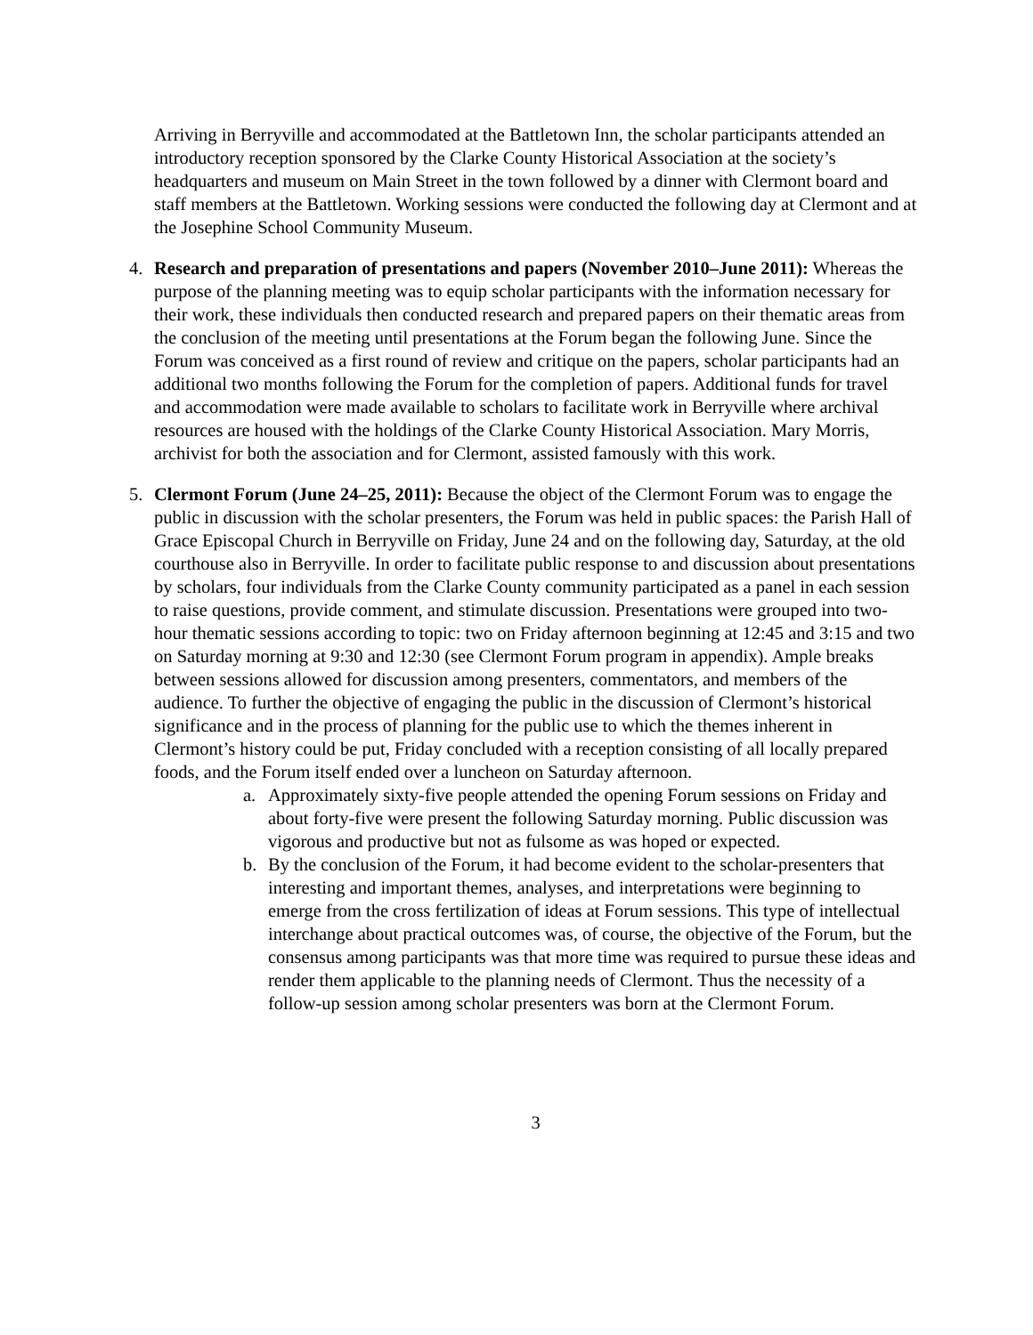Arriving in Berryville and accommodated at the Battletown Inn, the scholar participants attended an introductory reception sponsored by the Clarke County Historical Association at the society’s headquarters and museum on Main Street in the town followed by a dinner with Clermont board and staff members at the Battletown. Working sessions were conducted the following day at Clermont and at the Josephine School Community Museum.
4. Research and preparation of presentations and papers (November 2010–June 2011): Whereas the purpose of the planning meeting was to equip scholar participants with the information necessary for their work, these individuals then conducted research and prepared papers on their thematic areas from the conclusion of the meeting until presentations at the Forum began the following June. Since the Forum was conceived as a first round of review and critique on the papers, scholar participants had an additional two months following the Forum for the completion of papers. Additional funds for travel and accommodation were made available to scholars to facilitate work in Berryville where archival resources are housed with the holdings of the Clarke County Historical Association. Mary Morris, archivist for both the association and for Clermont, assisted famously with this work.
5. Clermont Forum (June 24–25, 2011): Because the object of the Clermont Forum was to engage the public in discussion with the scholar presenters, the Forum was held in public spaces: the Parish Hall of Grace Episcopal Church in Berryville on Friday, June 24 and on the following day, Saturday, at the old courthouse also in Berryville. In order to facilitate public response to and discussion about presentations by scholars, four individuals from the Clarke County community participated as a panel in each session to raise questions, provide comment, and stimulate discussion. Presentations were grouped into two-hour thematic sessions according to topic: two on Friday afternoon beginning at 12:45 and 3:15 and two on Saturday morning at 9:30 and 12:30 (see Clermont Forum program in appendix). Ample breaks between sessions allowed for discussion among presenters, commentators, and members of the audience. To further the objective of engaging the public in the discussion of Clermont’s historical significance and in the process of planning for the public use to which the themes inherent in Clermont’s history could be put, Friday concluded with a reception consisting of all locally prepared foods, and the Forum itself ended over a luncheon on Saturday afternoon.
a. Approximately sixty-five people attended the opening Forum sessions on Friday and about forty-five were present the following Saturday morning. Public discussion was vigorous and productive but not as fulsome as was hoped or expected.
b. By the conclusion of the Forum, it had become evident to the scholar-presenters that interesting and important themes, analyses, and interpretations were beginning to emerge from the cross fertilization of ideas at Forum sessions. This type of intellectual interchange about practical outcomes was, of course, the objective of the Forum, but the consensus among participants was that more time was required to pursue these ideas and render them applicable to the planning needs of Clermont. Thus the necessity of a follow-up session among scholar presenters was born at the Clermont Forum.
3